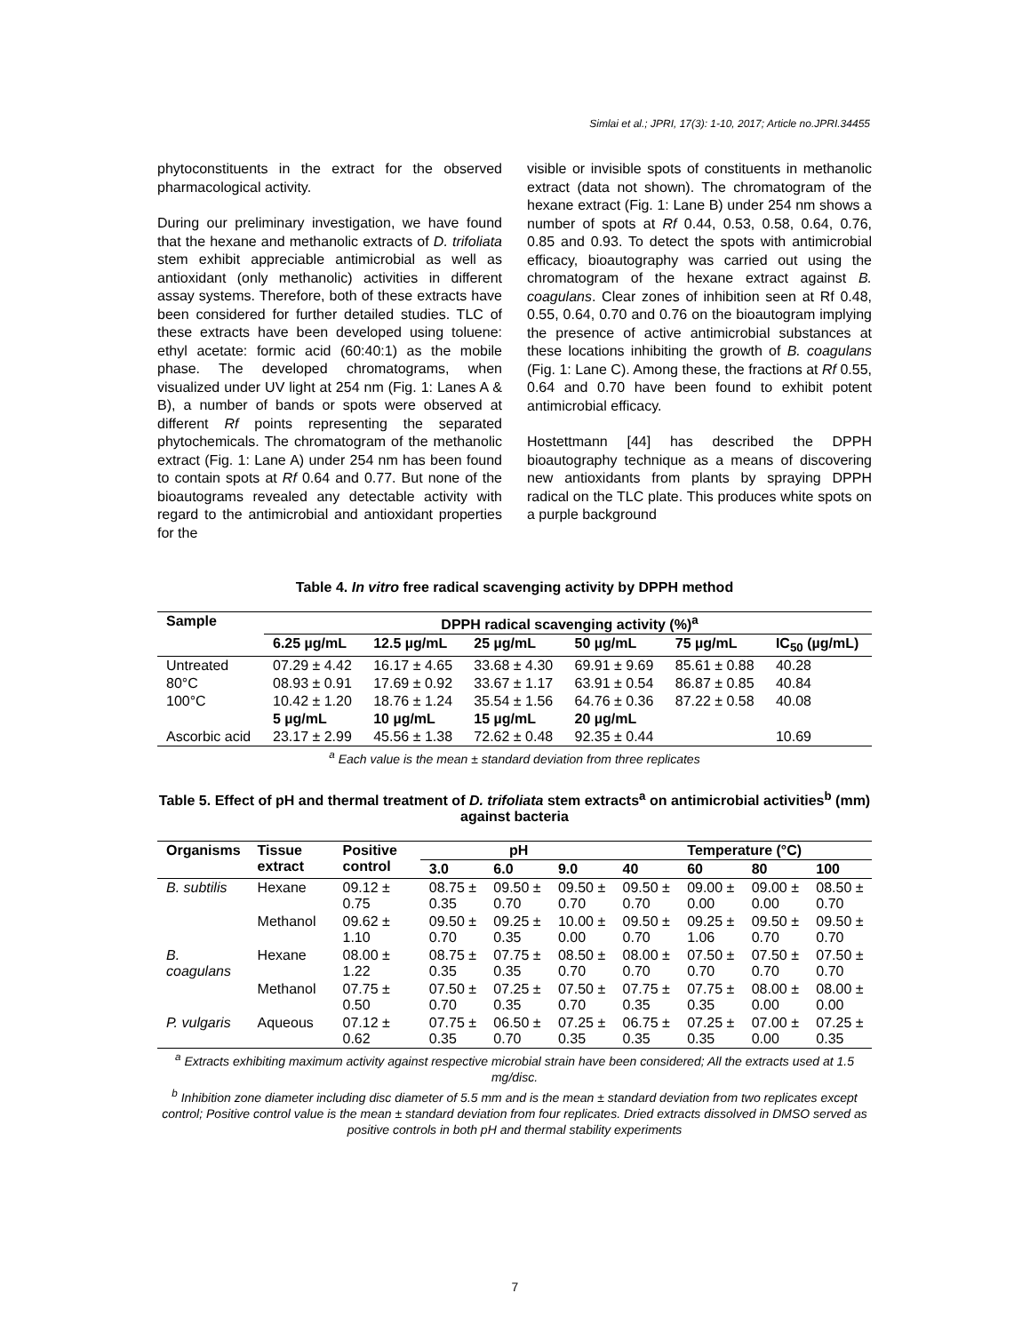Simlai et al.; JPRI, 17(3): 1-10, 2017; Article no.JPRI.34455
phytoconstituents in the extract for the observed pharmacological activity.
During our preliminary investigation, we have found that the hexane and methanolic extracts of D. trifoliata stem exhibit appreciable antimicrobial as well as antioxidant (only methanolic) activities in different assay systems. Therefore, both of these extracts have been considered for further detailed studies. TLC of these extracts have been developed using toluene: ethyl acetate: formic acid (60:40:1) as the mobile phase. The developed chromatograms, when visualized under UV light at 254 nm (Fig. 1: Lanes A & B), a number of bands or spots were observed at different Rf points representing the separated phytochemicals. The chromatogram of the methanolic extract (Fig. 1: Lane A) under 254 nm has been found to contain spots at Rf 0.64 and 0.77. But none of the bioautograms revealed any detectable activity with regard to the antimicrobial and antioxidant properties for the
visible or invisible spots of constituents in methanolic extract (data not shown). The chromatogram of the hexane extract (Fig. 1: Lane B) under 254 nm shows a number of spots at Rf 0.44, 0.53, 0.58, 0.64, 0.76, 0.85 and 0.93. To detect the spots with antimicrobial efficacy, bioautography was carried out using the chromatogram of the hexane extract against B. coagulans. Clear zones of inhibition seen at Rf 0.48, 0.55, 0.64, 0.70 and 0.76 on the bioautogram implying the presence of active antimicrobial substances at these locations inhibiting the growth of B. coagulans (Fig. 1: Lane C). Among these, the fractions at Rf 0.55, 0.64 and 0.70 have been found to exhibit potent antimicrobial efficacy.
Hostettmann [44] has described the DPPH bioautography technique as a means of discovering new antioxidants from plants by spraying DPPH radical on the TLC plate. This produces white spots on a purple background
Table 4. In vitro free radical scavenging activity by DPPH method
| Sample | DPPH radical scavenging activity (%)<sup>a</sup> | | | | | |
| --- | --- | --- | --- | --- | --- | --- |
| | 6.25 µg/mL | 12.5 µg/mL | 25 µg/mL | 50 µg/mL | 75 µg/mL | IC<sub>50</sub> (µg/mL) |
| Untreated | 07.29 ± 4.42 | 16.17 ± 4.65 | 33.68 ± 4.30 | 69.91 ± 9.69 | 85.61 ± 0.88 | 40.28 |
| 80°C | 08.93 ± 0.91 | 17.69 ± 0.92 | 33.67 ± 1.17 | 63.91 ± 0.54 | 86.87 ± 0.85 | 40.84 |
| 100°C | 10.42 ± 1.20 | 18.76 ± 1.24 | 35.54 ± 1.56 | 64.76 ± 0.36 | 87.22 ± 0.58 | 40.08 |
| | 5 µg/mL | 10 µg/mL | 15 µg/mL | 20 µg/mL | | |
| Ascorbic acid | 23.17 ± 2.99 | 45.56 ± 1.38 | 72.62 ± 0.48 | 92.35 ± 0.44 | | 10.69 |
<sup>a</sup> Each value is the mean ± standard deviation from three replicates
Table 5. Effect of pH and thermal treatment of D. trifoliata stem extracts<sup>a</sup> on antimicrobial activities<sup>b</sup> (mm) against bacteria
| Organisms | Tissue extract | Positive control | pH | | | Temperature (°C) | | | |
| --- | --- | --- | --- | --- | --- | --- | --- | --- | --- |
| | | | 3.0 | 6.0 | 9.0 | 40 | 60 | 80 | 100 |
| B. subtilis | Hexane | 09.12 ± 0.75 | 08.75 ± 0.35 | 09.50 ± 0.70 | 09.50 ± 0.70 | 09.50 ± 0.70 | 09.00 ± 0.00 | 09.00 ± 0.00 | 08.50 ± 0.70 |
| | Methanol | 09.62 ± 1.10 | 09.50 ± 0.70 | 09.25 ± 0.35 | 10.00 ± 0.00 | 09.50 ± 0.70 | 09.25 ± 1.06 | 09.50 ± 0.70 | 09.50 ± 0.70 |
| B. coagulans | Hexane | 08.00 ± 1.22 | 08.75 ± 0.35 | 07.75 ± 0.35 | 08.50 ± 0.70 | 08.00 ± 0.70 | 07.50 ± 0.70 | 07.50 ± 0.70 | 07.50 ± 0.70 |
| | Methanol | 07.75 ± 0.50 | 07.50 ± 0.70 | 07.25 ± 0.35 | 07.50 ± 0.70 | 07.75 ± 0.35 | 07.75 ± 0.35 | 08.00 ± 0.00 | 08.00 ± 0.00 |
| P. vulgaris | Aqueous | 07.12 ± 0.62 | 07.75 ± 0.35 | 06.50 ± 0.70 | 07.25 ± 0.35 | 06.75 ± 0.35 | 07.25 ± 0.35 | 07.00 ± 0.00 | 07.25 ± 0.35 |
<sup>a</sup> Extracts exhibiting maximum activity against respective microbial strain have been considered; All the extracts used at 1.5 mg/disc.
<sup>b</sup> Inhibition zone diameter including disc diameter of 5.5 mm and is the mean ± standard deviation from two replicates except control; Positive control value is the mean ± standard deviation from four replicates. Dried extracts dissolved in DMSO served as positive controls in both pH and thermal stability experiments
7